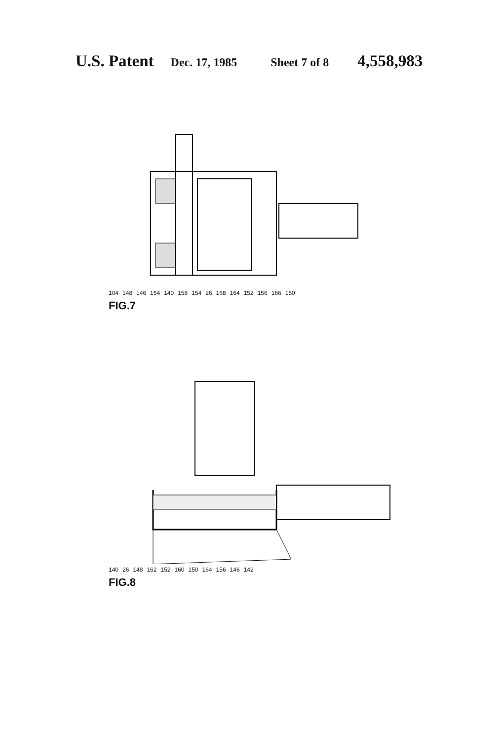U.S. Patent Dec. 17, 1985 Sheet 7 of 8 4,558,983
104 148 146 154 140 158 154 26 168 164 152 156 166 150
FIG.7
140 26 148 162 152 160 150 164 156 146 142
FIG.8